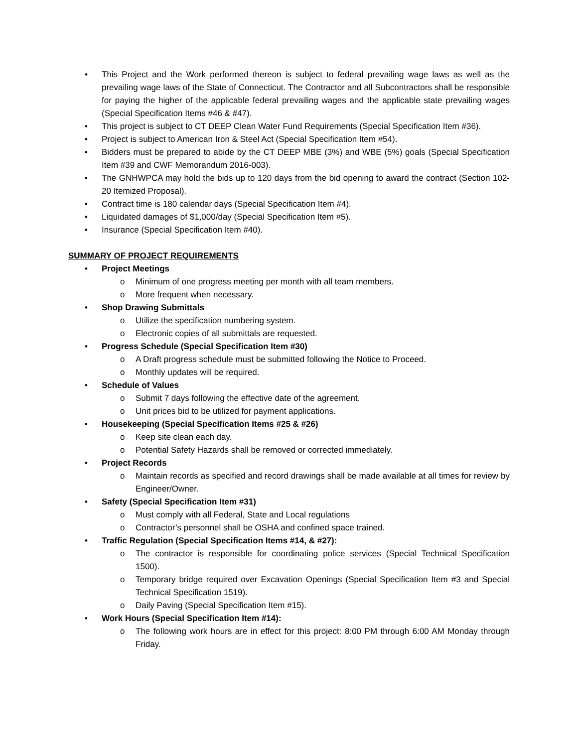• This Project and the Work performed thereon is subject to federal prevailing wage laws as well as the prevailing wage laws of the State of Connecticut. The Contractor and all Subcontractors shall be responsible for paying the higher of the applicable federal prevailing wages and the applicable state prevailing wages (Special Specification Items #46 & #47).
• This project is subject to CT DEEP Clean Water Fund Requirements (Special Specification Item #36).
• Project is subject to American Iron & Steel Act (Special Specification Item #54).
• Bidders must be prepared to abide by the CT DEEP MBE (3%) and WBE (5%) goals (Special Specification Item #39 and CWF Memorandum 2016-003).
• The GNHWPCA may hold the bids up to 120 days from the bid opening to award the contract (Section 102-20 Itemized Proposal).
• Contract time is 180 calendar days (Special Specification Item #4).
• Liquidated damages of $1,000/day (Special Specification Item #5).
• Insurance (Special Specification Item #40).
SUMMARY OF PROJECT REQUIREMENTS
• Project Meetings
o Minimum of one progress meeting per month with all team members.
o More frequent when necessary.
• Shop Drawing Submittals
o Utilize the specification numbering system.
o Electronic copies of all submittals are requested.
• Progress Schedule (Special Specification Item #30)
o A Draft progress schedule must be submitted following the Notice to Proceed.
o Monthly updates will be required.
• Schedule of Values
o Submit 7 days following the effective date of the agreement.
o Unit prices bid to be utilized for payment applications.
• Housekeeping (Special Specification Items #25 & #26)
o Keep site clean each day.
o Potential Safety Hazards shall be removed or corrected immediately.
• Project Records
o Maintain records as specified and record drawings shall be made available at all times for review by Engineer/Owner.
• Safety (Special Specification Item #31)
o Must comply with all Federal, State and Local regulations
o Contractor’s personnel shall be OSHA and confined space trained.
• Traffic Regulation (Special Specification Items #14, & #27):
o The contractor is responsible for coordinating police services (Special Technical Specification 1500).
o Temporary bridge required over Excavation Openings (Special Specification Item #3 and Special Technical Specification 1519).
o Daily Paving (Special Specification Item #15).
• Work Hours (Special Specification Item #14):
o The following work hours are in effect for this project: 8:00 PM through 6:00 AM Monday through Friday.